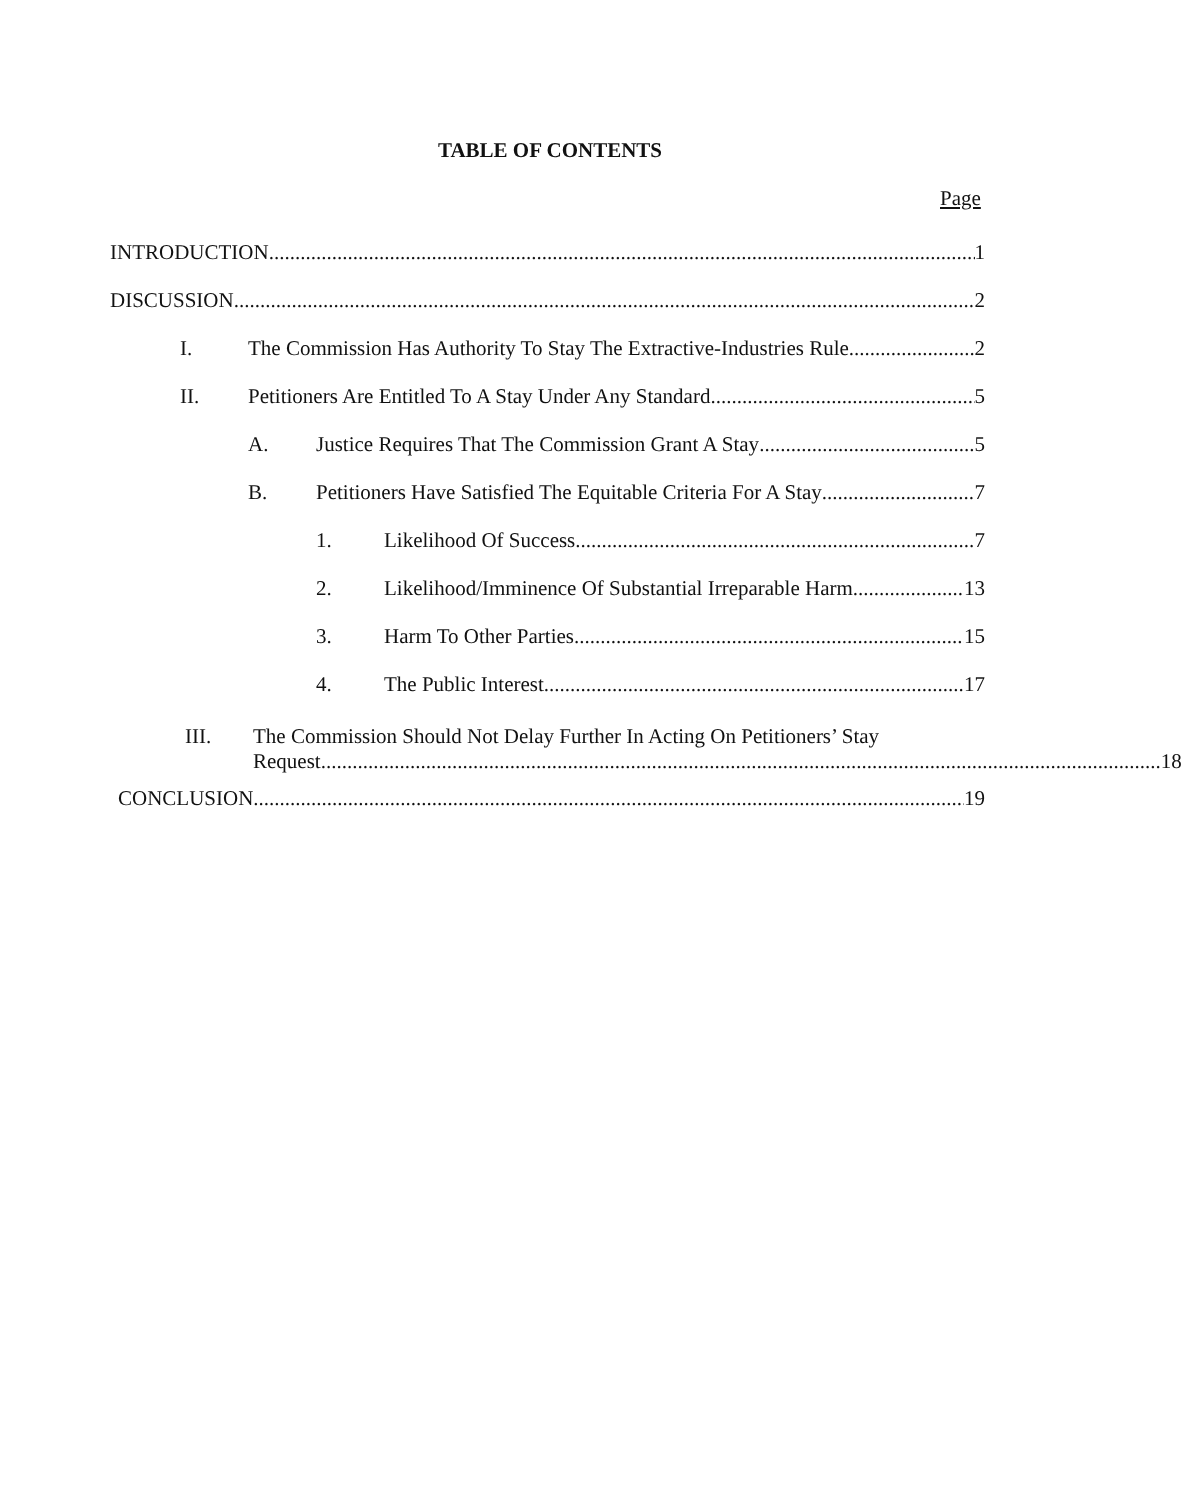TABLE OF CONTENTS
Page
INTRODUCTION 1
DISCUSSION 2
I. The Commission Has Authority To Stay The Extractive-Industries Rule. 2
II. Petitioners Are Entitled To A Stay Under Any Standard 5
A. Justice Requires That The Commission Grant A Stay 5
B. Petitioners Have Satisfied The Equitable Criteria For A Stay 7
1. Likelihood Of Success 7
2. Likelihood/Imminence Of Substantial Irreparable Harm 13
3. Harm To Other Parties 15
4. The Public Interest 17
III. The Commission Should Not Delay Further In Acting On Petitioners’ Stay
Request 18
CONCLUSION 19